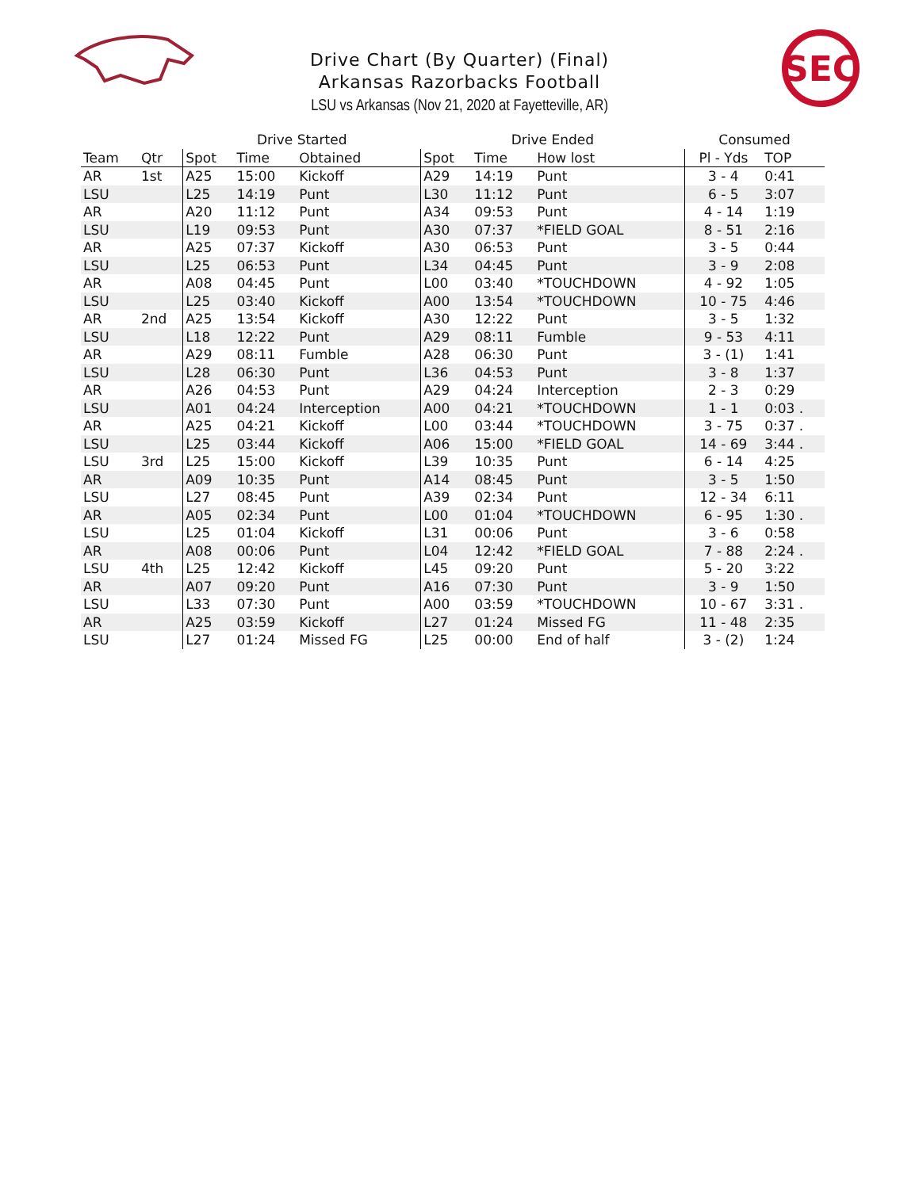SEC
Drive Chart (By Quarter) (Final)
Arkansas Razorbacks Football
LSU vs Arkansas (Nov 21, 2020 at Fayetteville, AR)
| | | Drive Started | | | Drive Ended | | | Consumed | |
| --- | --- | --- | --- | --- | --- | --- | --- | --- | --- |
| Team | Qtr | Spot | Time | Obtained | Spot | Time | How lost | Pl - Yds | TOP |
| AR | 1st | A25 | 15:00 | Kickoff | A29 | 14:19 | Punt | 3 - 4 | 0:41 |
| LSU | | L25 | 14:19 | Punt | L30 | 11:12 | Punt | 6 - 5 | 3:07 |
| AR | | A20 | 11:12 | Punt | A34 | 09:53 | Punt | 4 - 14 | 1:19 |
| LSU | | L19 | 09:53 | Punt | A30 | 07:37 | *FIELD GOAL | 8 - 51 | 2:16 |
| AR | | A25 | 07:37 | Kickoff | A30 | 06:53 | Punt | 3 - 5 | 0:44 |
| LSU | | L25 | 06:53 | Punt | L34 | 04:45 | Punt | 3 - 9 | 2:08 |
| AR | | A08 | 04:45 | Punt | L00 | 03:40 | *TOUCHDOWN | 4 - 92 | 1:05 |
| LSU | | L25 | 03:40 | Kickoff | A00 | 13:54 | *TOUCHDOWN | 10 - 75 | 4:46 |
| AR | 2nd | A25 | 13:54 | Kickoff | A30 | 12:22 | Punt | 3 - 5 | 1:32 |
| LSU | | L18 | 12:22 | Punt | A29 | 08:11 | Fumble | 9 - 53 | 4:11 |
| AR | | A29 | 08:11 | Fumble | A28 | 06:30 | Punt | 3 - (1) | 1:41 |
| LSU | | L28 | 06:30 | Punt | L36 | 04:53 | Punt | 3 - 8 | 1:37 |
| AR | | A26 | 04:53 | Punt | A29 | 04:24 | Interception | 2 - 3 | 0:29 |
| LSU | | A01 | 04:24 | Interception | A00 | 04:21 | *TOUCHDOWN | 1 - 1 | 0:03 . |
| AR | | A25 | 04:21 | Kickoff | L00 | 03:44 | *TOUCHDOWN | 3 - 75 | 0:37 . |
| LSU | | L25 | 03:44 | Kickoff | A06 | 15:00 | *FIELD GOAL | 14 - 69 | 3:44 . |
| LSU | 3rd | L25 | 15:00 | Kickoff | L39 | 10:35 | Punt | 6 - 14 | 4:25 |
| AR | | A09 | 10:35 | Punt | A14 | 08:45 | Punt | 3 - 5 | 1:50 |
| LSU | | L27 | 08:45 | Punt | A39 | 02:34 | Punt | 12 - 34 | 6:11 |
| AR | | A05 | 02:34 | Punt | L00 | 01:04 | *TOUCHDOWN | 6 - 95 | 1:30 . |
| LSU | | L25 | 01:04 | Kickoff | L31 | 00:06 | Punt | 3 - 6 | 0:58 |
| AR | | A08 | 00:06 | Punt | L04 | 12:42 | *FIELD GOAL | 7 - 88 | 2:24 . |
| LSU | 4th | L25 | 12:42 | Kickoff | L45 | 09:20 | Punt | 5 - 20 | 3:22 |
| AR | | A07 | 09:20 | Punt | A16 | 07:30 | Punt | 3 - 9 | 1:50 |
| LSU | | L33 | 07:30 | Punt | A00 | 03:59 | *TOUCHDOWN | 10 - 67 | 3:31 . |
| AR | | A25 | 03:59 | Kickoff | L27 | 01:24 | Missed FG | 11 - 48 | 2:35 |
| LSU | | L27 | 01:24 | Missed FG | L25 | 00:00 | End of half | 3 - (2) | 1:24 |